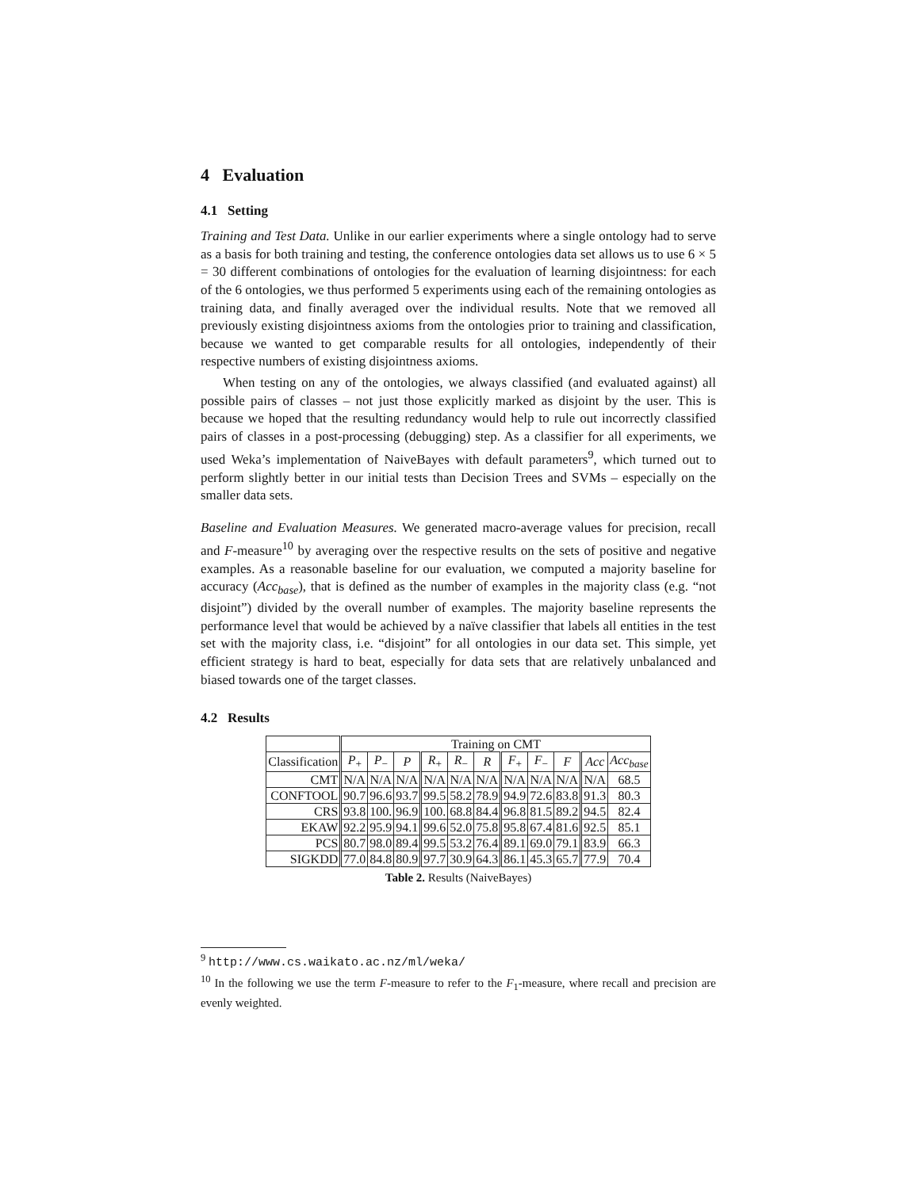4 Evaluation
4.1 Setting
Training and Test Data. Unlike in our earlier experiments where a single ontology had to serve as a basis for both training and testing, the conference ontologies data set allows us to use 6 × 5 = 30 different combinations of ontologies for the evaluation of learning disjointness: for each of the 6 ontologies, we thus performed 5 experiments using each of the remaining ontologies as training data, and finally averaged over the individual results. Note that we removed all previously existing disjointness axioms from the ontologies prior to training and classification, because we wanted to get comparable results for all ontologies, independently of their respective numbers of existing disjointness axioms.
When testing on any of the ontologies, we always classified (and evaluated against) all possible pairs of classes – not just those explicitly marked as disjoint by the user. This is because we hoped that the resulting redundancy would help to rule out incorrectly classified pairs of classes in a post-processing (debugging) step. As a classifier for all experiments, we used Weka’s implementation of NaiveBayes with default parameters<sup>9</sup>, which turned out to perform slightly better in our initial tests than Decision Trees and SVMs – especially on the smaller data sets.
Baseline and Evaluation Measures. We generated macro-average values for precision, recall and F-measure<sup>10</sup> by averaging over the respective results on the sets of positive and negative examples. As a reasonable baseline for our evaluation, we computed a majority baseline for accuracy (Acc<sub>base</sub>), that is defined as the number of examples in the majority class (e.g. “not disjoint”) divided by the overall number of examples. The majority baseline represents the performance level that would be achieved by a naïve classifier that labels all entities in the test set with the majority class, i.e. “disjoint” for all ontologies in our data set. This simple, yet efficient strategy is hard to beat, especially for data sets that are relatively unbalanced and biased towards one of the target classes.
4.2 Results
| | Training on CMT | | | | | | | | | | |
| --- | --- | --- | --- | --- | --- | --- | --- | --- | --- | --- | --- |
| Classification | P<sub>+</sub> | P<sub>−</sub> | P | R<sub>+</sub> | R<sub>−</sub> | R | F<sub>+</sub> | F<sub>−</sub> | F | Acc | Acc<sub>base</sub> |
| CMT | N/A | N/A | N/A | N/A | N/A | N/A | N/A | N/A | N/A | N/A | 68.5 |
| CONFTOOL | 90.7 | 96.6 | 93.7 | 99.5 | 58.2 | 78.9 | 94.9 | 72.6 | 83.8 | 91.3 | 80.3 |
| CRS | 93.8 | 100. | 96.9 | 100. | 68.8 | 84.4 | 96.8 | 81.5 | 89.2 | 94.5 | 82.4 |
| EKAW | 92.2 | 95.9 | 94.1 | 99.6 | 52.0 | 75.8 | 95.8 | 67.4 | 81.6 | 92.5 | 85.1 |
| PCS | 80.7 | 98.0 | 89.4 | 99.5 | 53.2 | 76.4 | 89.1 | 69.0 | 79.1 | 83.9 | 66.3 |
| SIGKDD | 77.0 | 84.8 | 80.9 | 97.7 | 30.9 | 64.3 | 86.1 | 45.3 | 65.7 | 77.9 | 70.4 |
Table 2. Results (NaiveBayes)
<sup>9</sup> http://www.cs.waikato.ac.nz/ml/weka/
<sup>10</sup> In the following we use the term F-measure to refer to the F<sub>1</sub>-measure, where recall and precision are evenly weighted.